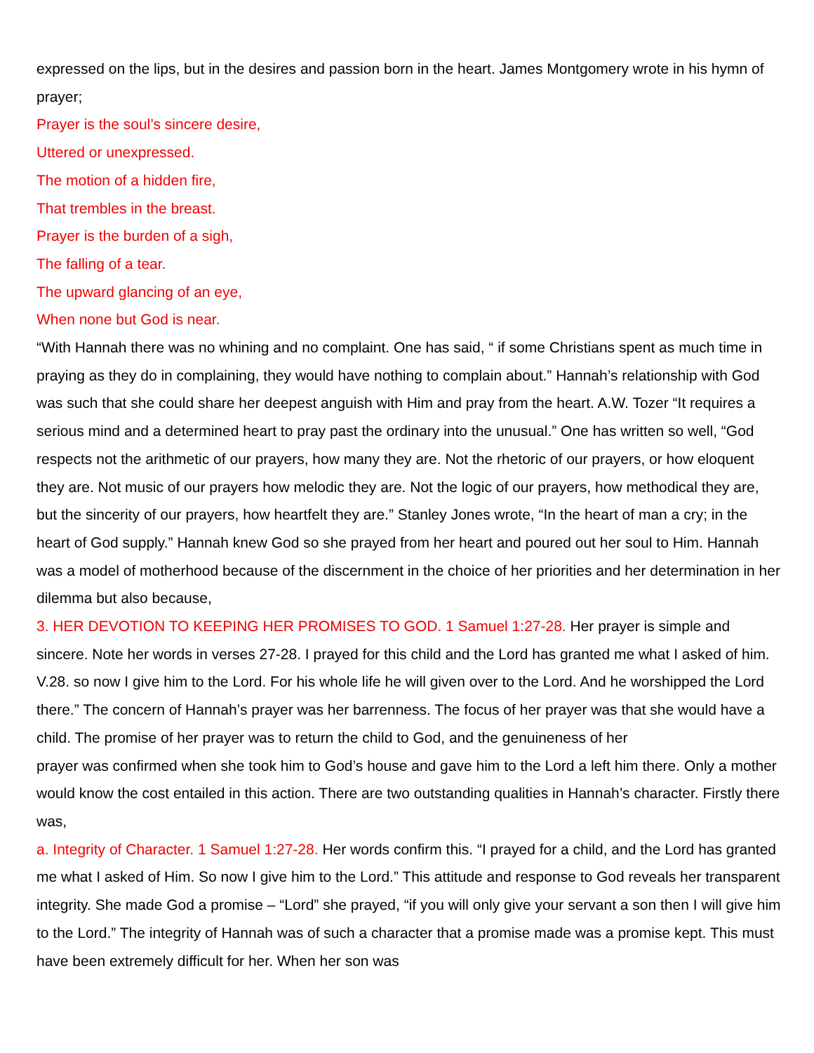expressed on the lips, but in the desires and passion born in the heart. James Montgomery wrote in his hymn of prayer;
Prayer is the soul’s sincere desire,
Uttered or unexpressed.
The motion of a hidden fire,
That trembles in the breast.
Prayer is the burden of a sigh,
The falling of a tear.
The upward glancing of an eye,
When none but God is near.
“With Hannah there was no whining and no complaint. One has said, “ if some Christians spent as much time in praying as they do in complaining, they would have nothing to complain about.” Hannah’s relationship with God was such that she could share her deepest anguish with Him and pray from the heart. A.W. Tozer “It requires a serious mind and a determined heart to pray past the ordinary into the unusual.” One has written so well, “God respects not the arithmetic of our prayers, how many they are. Not the rhetoric of our prayers, or how eloquent they are. Not music of our prayers how melodic they are. Not the logic of our prayers, how methodical they are, but the sincerity of our prayers, how heartfelt they are.” Stanley Jones wrote, “In the heart of man a cry; in the heart of God supply.” Hannah knew God so she prayed from her heart and poured out her soul to Him. Hannah was a model of motherhood because of the discernment in the choice of her priorities and her determination in her dilemma but also because,
3. HER DEVOTION TO KEEPING HER PROMISES TO GOD. 1 Samuel 1:27-28. Her prayer is simple and sincere. Note her words in verses 27-28. I prayed for this child and the Lord has granted me what I asked of him. V.28. so now I give him to the Lord. For his whole life he will given over to the Lord. And he worshipped the Lord there.” The concern of Hannah’s prayer was her barrenness. The focus of her prayer was that she would have a child. The promise of her prayer was to return the child to God, and the genuineness of her
prayer was confirmed when she took him to God’s house and gave him to the Lord a left him there. Only a mother would know the cost entailed in this action. There are two outstanding qualities in Hannah’s character. Firstly there was,
a. Integrity of Character. 1 Samuel 1:27-28. Her words confirm this. “I prayed for a child, and the Lord has granted me what I asked of Him. So now I give him to the Lord.” This attitude and response to God reveals her transparent integrity. She made God a promise – “Lord” she prayed, “if you will only give your servant a son then I will give him to the Lord.” The integrity of Hannah was of such a character that a promise made was a promise kept. This must have been extremely difficult for her. When her son was